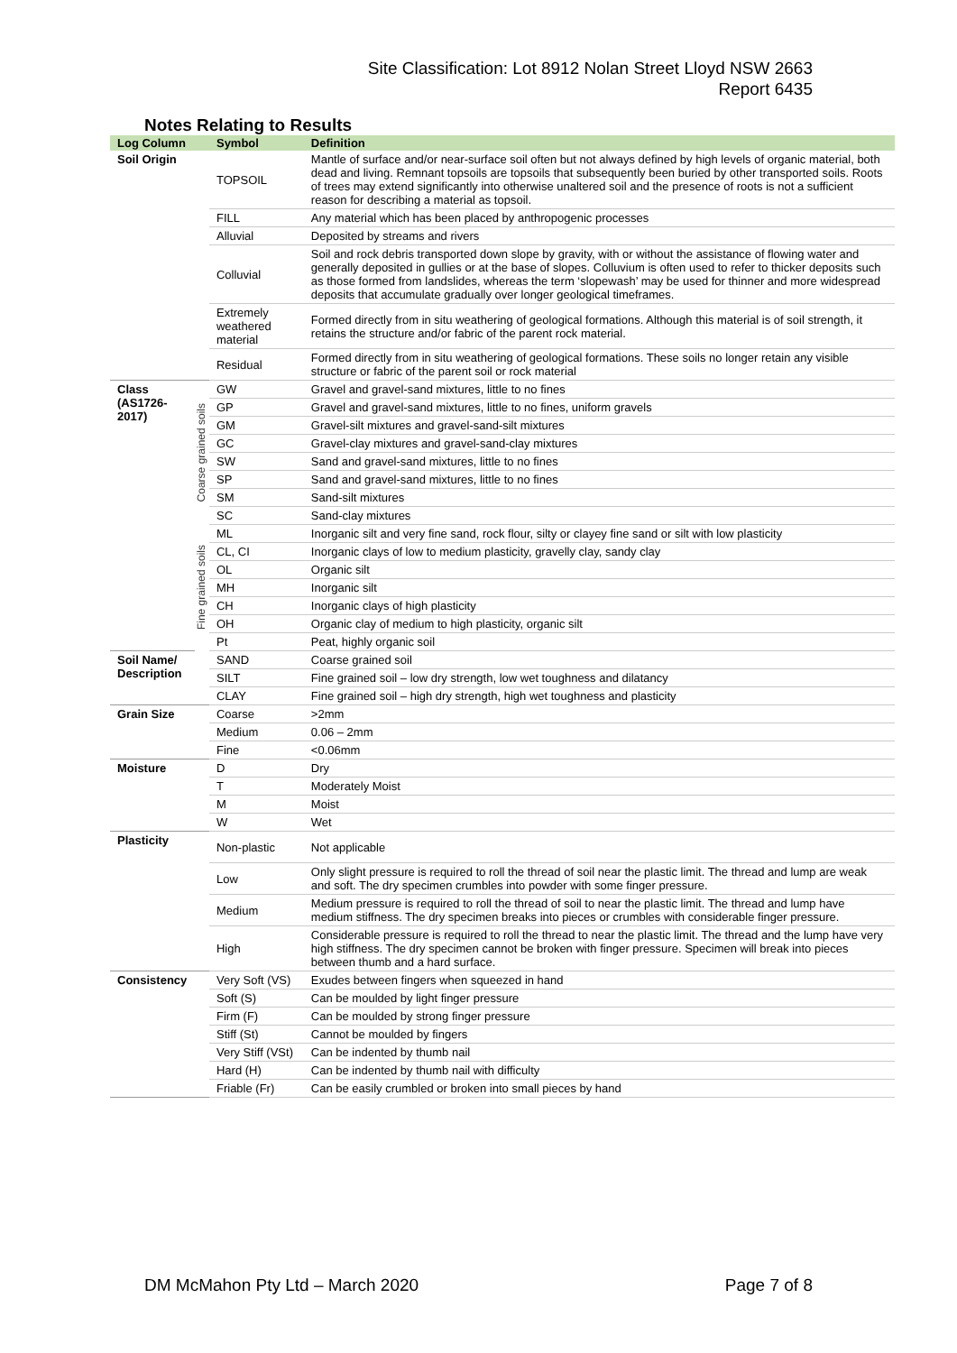Site Classification: Lot 8912 Nolan Street Lloyd NSW 2663
Report 6435
Notes Relating to Results
| Log Column | | Symbol | Definition |
| --- | --- | --- | --- |
| Soil Origin | | TOPSOIL | Mantle of surface and/or near-surface soil often but not always defined by high levels of organic material, both dead and living. Remnant topsoils are topsoils that subsequently been buried by other transported soils. Roots of trees may extend significantly into otherwise unaltered soil and the presence of roots is not a sufficient reason for describing a material as topsoil. |
| | | FILL | Any material which has been placed by anthropogenic processes |
| | | Alluvial | Deposited by streams and rivers |
| | | Colluvial | Soil and rock debris transported down slope by gravity, with or without the assistance of flowing water and generally deposited in gullies or at the base of slopes. Colluvium is often used to refer to thicker deposits such as those formed from landslides, whereas the term ‘slopewash’ may be used for thinner and more widespread deposits that accumulate gradually over longer geological timeframes. |
| | | Extremely weathered material | Formed directly from in situ weathering of geological formations. Although this material is of soil strength, it retains the structure and/or fabric of the parent rock material. |
| | | Residual | Formed directly from in situ weathering of geological formations. These soils no longer retain any visible structure or fabric of the parent soil or rock material |
| Class (AS1726-2017) | Coarse grained soils | GW | Gravel and gravel-sand mixtures, little to no fines |
| | | GP | Gravel and gravel-sand mixtures, little to no fines, uniform gravels |
| | | GM | Gravel-silt mixtures and gravel-sand-silt mixtures |
| | | GC | Gravel-clay mixtures and gravel-sand-clay mixtures |
| | | SW | Sand and gravel-sand mixtures, little to no fines |
| | | SP | Sand and gravel-sand mixtures, little to no fines |
| | | SM | Sand-silt mixtures |
| | | SC | Sand-clay mixtures |
| | Fine grained soils | ML | Inorganic silt and very fine sand, rock flour, silty or clayey fine sand or silt with low plasticity |
| | | CL, CI | Inorganic clays of low to medium plasticity, gravelly clay, sandy clay |
| | | OL | Organic silt |
| | | MH | Inorganic silt |
| | | CH | Inorganic clays of high plasticity |
| | | OH | Organic clay of medium to high plasticity, organic silt |
| | | Pt | Peat, highly organic soil |
| Soil Name/ Description | | SAND | Coarse grained soil |
| | | SILT | Fine grained soil – low dry strength, low wet toughness and dilatancy |
| | | CLAY | Fine grained soil – high dry strength, high wet toughness and plasticity |
| Grain Size | | Coarse | >2mm |
| | | Medium | 0.06 – 2mm |
| | | Fine | <0.06mm |
| Moisture | | D | Dry |
| | | T | Moderately Moist |
| | | M | Moist |
| | | W | Wet |
| Plasticity | | Non-plastic | Not applicable |
| | | Low | Only slight pressure is required to roll the thread of soil near the plastic limit. The thread and lump are weak and soft. The dry specimen crumbles into powder with some finger pressure. |
| | | Medium | Medium pressure is required to roll the thread of soil to near the plastic limit. The thread and lump have medium stiffness. The dry specimen breaks into pieces or crumbles with considerable finger pressure. |
| | | High | Considerable pressure is required to roll the thread to near the plastic limit. The thread and the lump have very high stiffness. The dry specimen cannot be broken with finger pressure. Specimen will break into pieces between thumb and a hard surface. |
| Consistency | | Very Soft (VS) | Exudes between fingers when squeezed in hand |
| | | Soft (S) | Can be moulded by light finger pressure |
| | | Firm (F) | Can be moulded by strong finger pressure |
| | | Stiff (St) | Cannot be moulded by fingers |
| | | Very Stiff (VSt) | Can be indented by thumb nail |
| | | Hard (H) | Can be indented by thumb nail with difficulty |
| | | Friable (Fr) | Can be easily crumbled or broken into small pieces by hand |
DM McMahon Pty Ltd – March 2020 Page 7 of 8